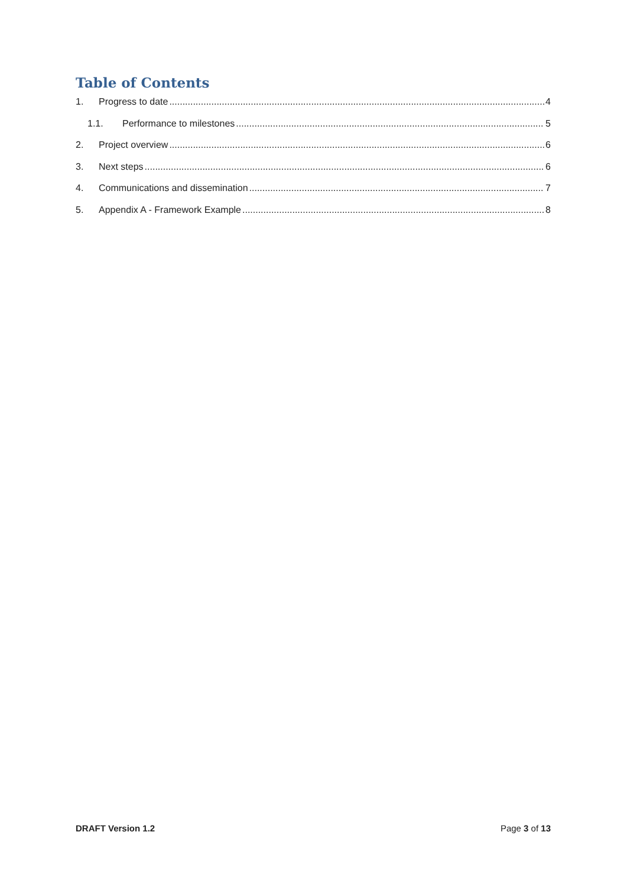Table of Contents
1. Progress to date 4
1.1. Performance to milestones 5
2. Project overview 6
3. Next steps 6
4. Communications and dissemination 7
5. Appendix A - Framework Example 8
DRAFT Version 1.2 Page 3 of 13